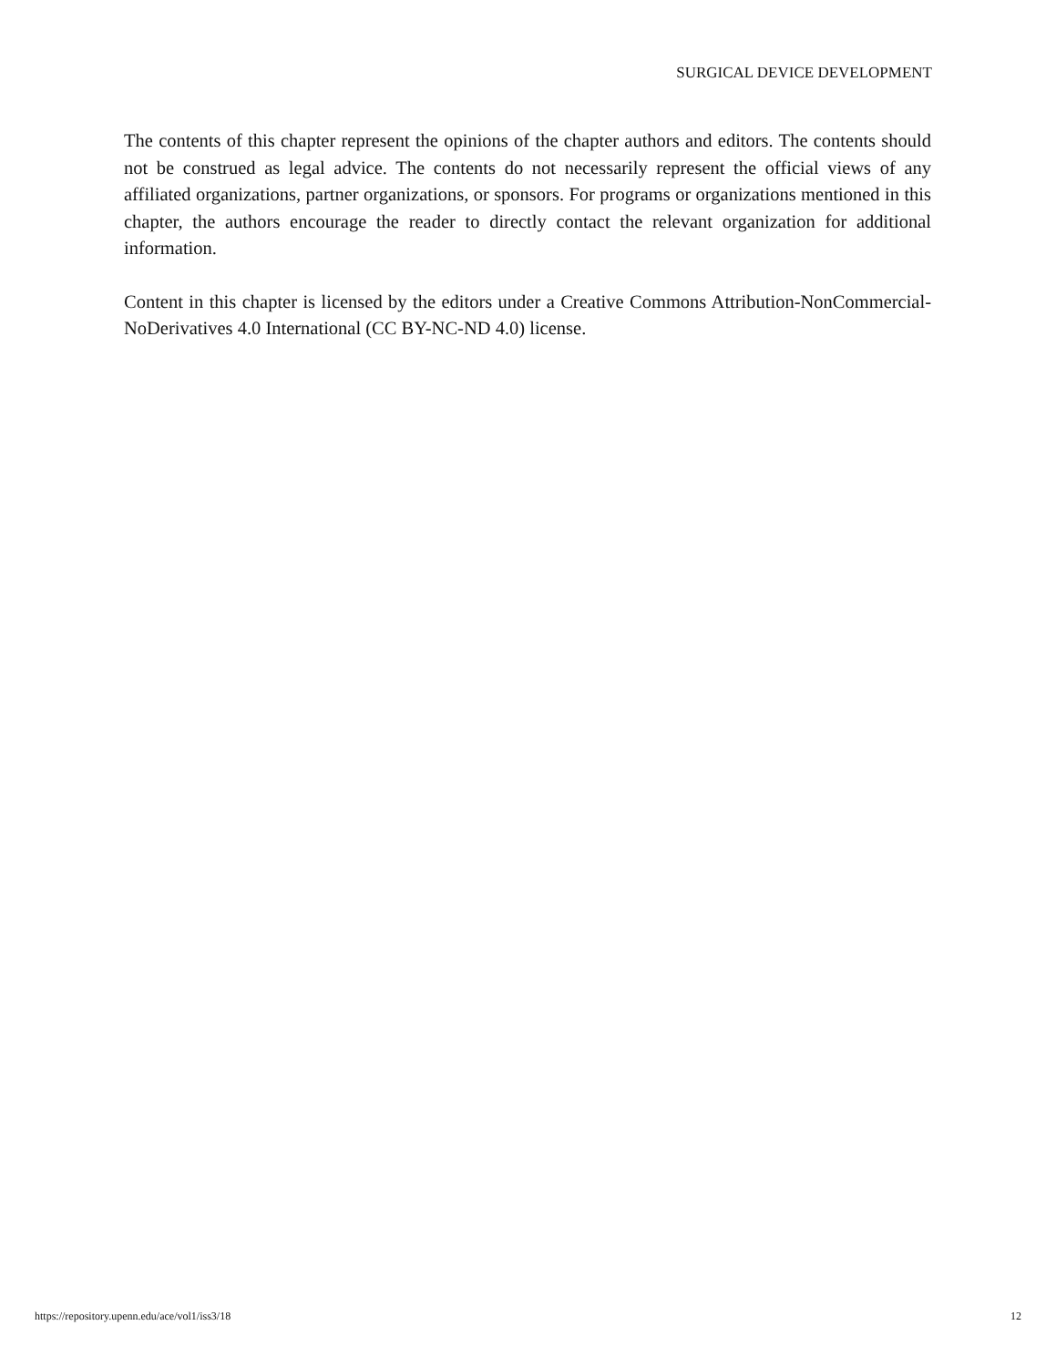SURGICAL DEVICE DEVELOPMENT
The contents of this chapter represent the opinions of the chapter authors and editors. The contents should not be construed as legal advice. The contents do not necessarily represent the official views of any affiliated organizations, partner organizations, or sponsors. For programs or organizations mentioned in this chapter, the authors encourage the reader to directly contact the relevant organization for additional information.
Content in this chapter is licensed by the editors under a Creative Commons Attribution-NonCommercial-NoDerivatives 4.0 International (CC BY-NC-ND 4.0) license.
https://repository.upenn.edu/ace/vol1/iss3/18 12